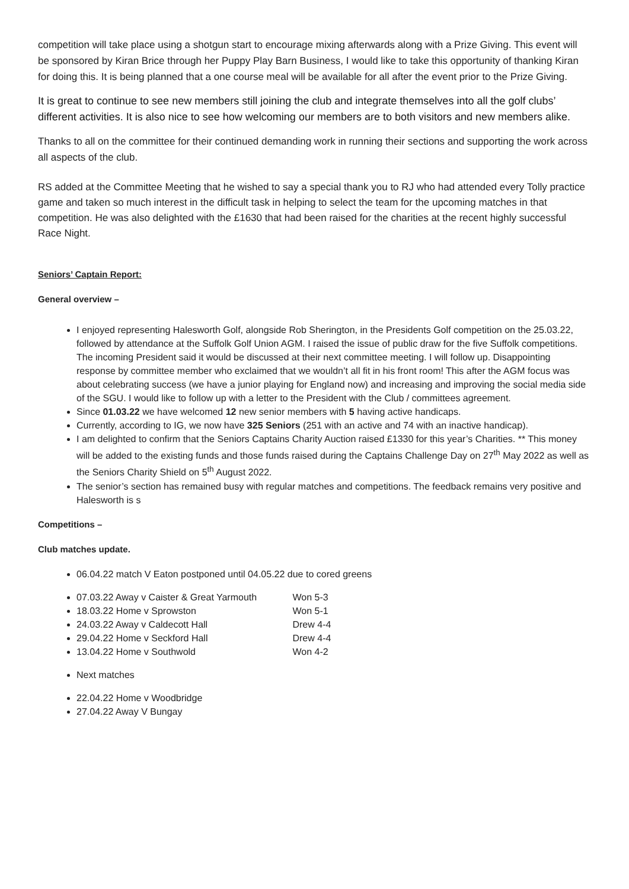competition will take place using a shotgun start to encourage mixing afterwards along with a Prize Giving. This event will be sponsored by Kiran Brice through her Puppy Play Barn Business, I would like to take this opportunity of thanking Kiran for doing this. It is being planned that a one course meal will be available for all after the event prior to the Prize Giving.
It is great to continue to see new members still joining the club and integrate themselves into all the golf clubs’ different activities. It is also nice to see how welcoming our members are to both visitors and new members alike.
Thanks to all on the committee for their continued demanding work in running their sections and supporting the work across all aspects of the club.
RS added at the Committee Meeting that he wished to say a special thank you to RJ who had attended every Tolly practice game and taken so much interest in the difficult task in helping to select the team for the upcoming matches in that competition. He was also delighted with the £1630 that had been raised for the charities at the recent highly successful Race Night.
Seniors’ Captain Report:
General overview –
I enjoyed representing Halesworth Golf, alongside Rob Sherington, in the Presidents Golf competition on the 25.03.22, followed by attendance at the Suffolk Golf Union AGM. I raised the issue of public draw for the five Suffolk competitions. The incoming President said it would be discussed at their next committee meeting. I will follow up. Disappointing response by committee member who exclaimed that we wouldn’t all fit in his front room! This after the AGM focus was about celebrating success (we have a junior playing for England now) and increasing and improving the social media side of the SGU. I would like to follow up with a letter to the President with the Club / committees agreement.
Since 01.03.22 we have welcomed 12 new senior members with 5 having active handicaps.
Currently, according to IG, we now have 325 Seniors (251 with an active and 74 with an inactive handicap).
I am delighted to confirm that the Seniors Captains Charity Auction raised £1330 for this year’s Charities. ** This money will be added to the existing funds and those funds raised during the Captains Challenge Day on 27<sup>th</sup> May 2022 as well as the Seniors Charity Shield on 5<sup>th</sup> August 2022.
The senior’s section has remained busy with regular matches and competitions. The feedback remains very positive and Halesworth is s
Competitions –
Club matches update.
06.04.22 match V Eaton postponed until 04.05.22 due to cored greens
07.03.22 Away v Caister & Great Yarmouth Won 5-3
18.03.22 Home v Sprowston Won 5-1
24.03.22 Away v Caldecott Hall Drew 4-4
29.04.22 Home v Seckford Hall Drew 4-4
13.04.22 Home v Southwold Won 4-2
Next matches
22.04.22 Home v Woodbridge
27.04.22 Away V Bungay